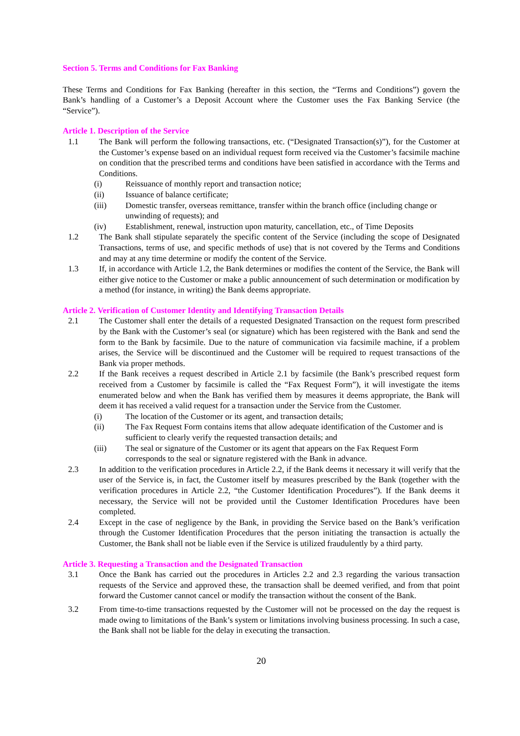Section 5. Terms and Conditions for Fax Banking
These Terms and Conditions for Fax Banking (hereafter in this section, the “Terms and Conditions”) govern the Bank’s handling of a Customer’s a Deposit Account where the Customer uses the Fax Banking Service (the “Service”).
Article 1. Description of the Service
1.1 The Bank will perform the following transactions, etc. (“Designated Transaction(s)”), for the Customer at the Customer’s expense based on an individual request form received via the Customer’s facsimile machine on condition that the prescribed terms and conditions have been satisfied in accordance with the Terms and Conditions.
(i) Reissuance of monthly report and transaction notice;
(ii) Issuance of balance certificate;
(iii) Domestic transfer, overseas remittance, transfer within the branch office (including change or unwinding of requests); and
(iv) Establishment, renewal, instruction upon maturity, cancellation, etc., of Time Deposits
1.2 The Bank shall stipulate separately the specific content of the Service (including the scope of Designated Transactions, terms of use, and specific methods of use) that is not covered by the Terms and Conditions and may at any time determine or modify the content of the Service.
1.3 If, in accordance with Article 1.2, the Bank determines or modifies the content of the Service, the Bank will either give notice to the Customer or make a public announcement of such determination or modification by a method (for instance, in writing) the Bank deems appropriate.
Article 2. Verification of Customer Identity and Identifying Transaction Details
2.1 The Customer shall enter the details of a requested Designated Transaction on the request form prescribed by the Bank with the Customer’s seal (or signature) which has been registered with the Bank and send the form to the Bank by facsimile. Due to the nature of communication via facsimile machine, if a problem arises, the Service will be discontinued and the Customer will be required to request transactions of the Bank via proper methods.
2.2 If the Bank receives a request described in Article 2.1 by facsimile (the Bank’s prescribed request form received from a Customer by facsimile is called the “Fax Request Form”), it will investigate the items enumerated below and when the Bank has verified them by measures it deems appropriate, the Bank will deem it has received a valid request for a transaction under the Service from the Customer.
(i) The location of the Customer or its agent, and transaction details;
(ii) The Fax Request Form contains items that allow adequate identification of the Customer and is sufficient to clearly verify the requested transaction details; and
(iii) The seal or signature of the Customer or its agent that appears on the Fax Request Form corresponds to the seal or signature registered with the Bank in advance.
2.3 In addition to the verification procedures in Article 2.2, if the Bank deems it necessary it will verify that the user of the Service is, in fact, the Customer itself by measures prescribed by the Bank (together with the verification procedures in Article 2.2, “the Customer Identification Procedures”). If the Bank deems it necessary, the Service will not be provided until the Customer Identification Procedures have been completed.
2.4 Except in the case of negligence by the Bank, in providing the Service based on the Bank’s verification through the Customer Identification Procedures that the person initiating the transaction is actually the Customer, the Bank shall not be liable even if the Service is utilized fraudulently by a third party.
Article 3. Requesting a Transaction and the Designated Transaction
3.1 Once the Bank has carried out the procedures in Articles 2.2 and 2.3 regarding the various transaction requests of the Service and approved these, the transaction shall be deemed verified, and from that point forward the Customer cannot cancel or modify the transaction without the consent of the Bank.
3.2 From time-to-time transactions requested by the Customer will not be processed on the day the request is made owing to limitations of the Bank’s system or limitations involving business processing. In such a case, the Bank shall not be liable for the delay in executing the transaction.
20